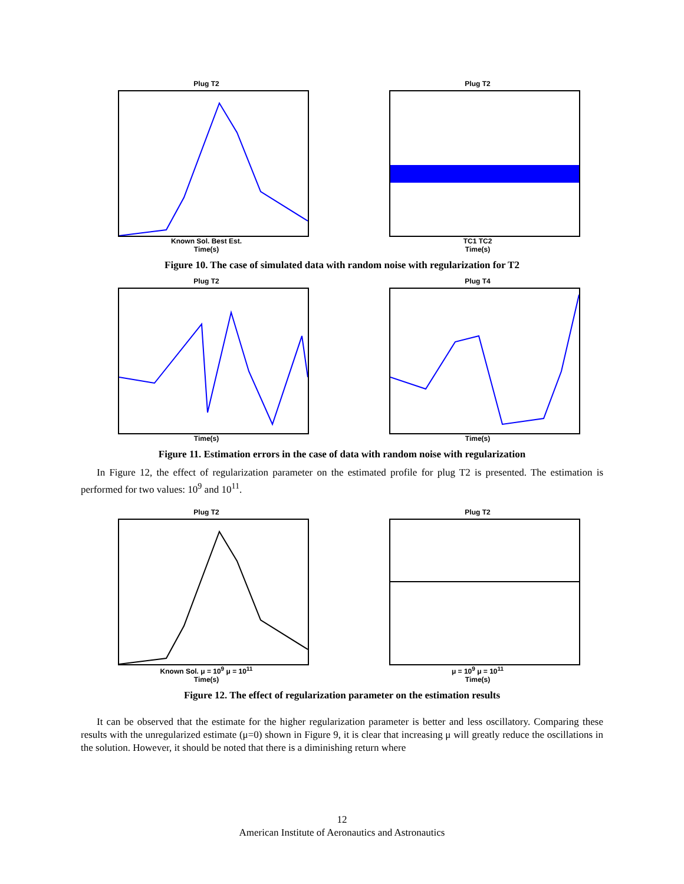Plug T2
Known Sol. Best Est.
Time(s)
Plug T2
TC1 TC2
Time(s)
Figure 10. The case of simulated data with random noise with regularization for T2
Plug T2
Time(s)
Plug T4
Time(s)
Figure 11. Estimation errors in the case of data with random noise with regularization
In Figure 12, the effect of regularization parameter on the estimated profile for plug T2 is presented. The estimation is performed for two values: 10<sup>9</sup> and 10<sup>11</sup>.
Plug T2
Known Sol. μ = 10<sup>9</sup> μ = 10<sup>11</sup>
Time(s)
Plug T2
μ = 10<sup>9</sup> μ = 10<sup>11</sup>
Time(s)
Figure 12. The effect of regularization parameter on the estimation results
It can be observed that the estimate for the higher regularization parameter is better and less oscillatory. Comparing these results with the unregularized estimate (μ=0) shown in Figure 9, it is clear that increasing μ will greatly reduce the oscillations in the solution. However, it should be noted that there is a diminishing return where
12
American Institute of Aeronautics and Astronautics